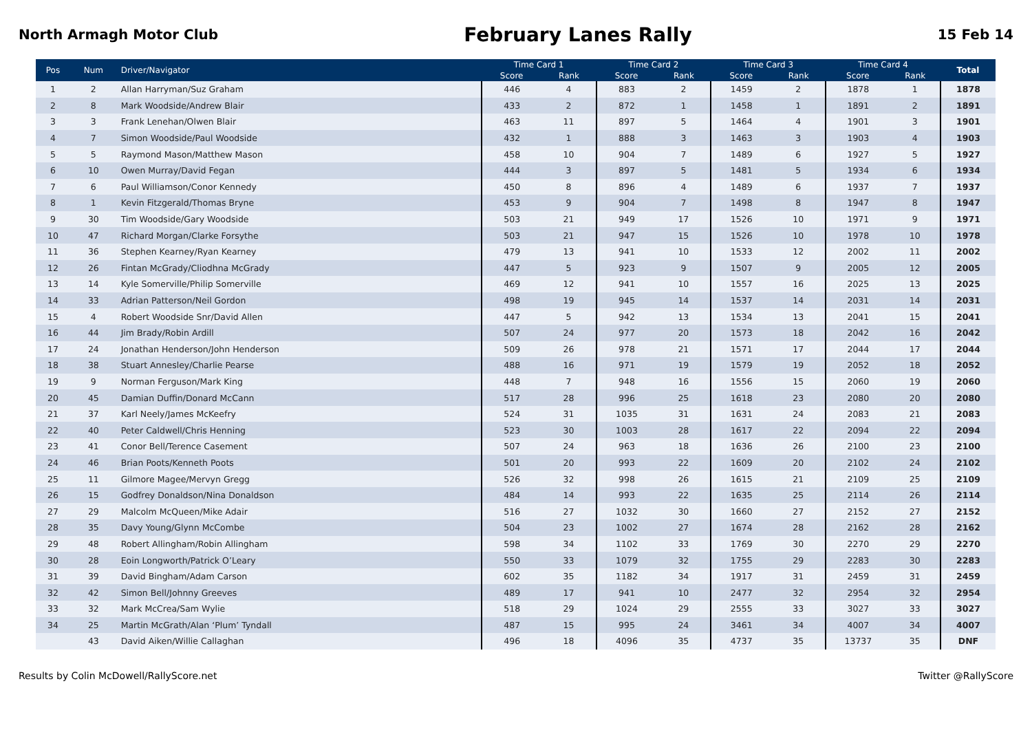North Armagh Motor Club February Lanes Rally 15 Feb 14
| Pos | Num | Driver/Navigator | Time Card 1 | | Time Card 2 | | Time Card 3 | | Time Card 4 | | Total |
| --- | --- | --- | --- | --- | --- | --- | --- | --- | --- | --- | --- |
| | | | Score | Rank | Score | Rank | Score | Rank | Score | Rank | |
| 1 | 2 | Allan Harryman/Suz Graham | 446 | 4 | 883 | 2 | 1459 | 2 | 1878 | 1 | 1878 |
| 2 | 8 | Mark Woodside/Andrew Blair | 433 | 2 | 872 | 1 | 1458 | 1 | 1891 | 2 | 1891 |
| 3 | 3 | Frank Lenehan/Olwen Blair | 463 | 11 | 897 | 5 | 1464 | 4 | 1901 | 3 | 1901 |
| 4 | 7 | Simon Woodside/Paul Woodside | 432 | 1 | 888 | 3 | 1463 | 3 | 1903 | 4 | 1903 |
| 5 | 5 | Raymond Mason/Matthew Mason | 458 | 10 | 904 | 7 | 1489 | 6 | 1927 | 5 | 1927 |
| 6 | 10 | Owen Murray/David Fegan | 444 | 3 | 897 | 5 | 1481 | 5 | 1934 | 6 | 1934 |
| 7 | 6 | Paul Williamson/Conor Kennedy | 450 | 8 | 896 | 4 | 1489 | 6 | 1937 | 7 | 1937 |
| 8 | 1 | Kevin Fitzgerald/Thomas Bryne | 453 | 9 | 904 | 7 | 1498 | 8 | 1947 | 8 | 1947 |
| 9 | 30 | Tim Woodside/Gary Woodside | 503 | 21 | 949 | 17 | 1526 | 10 | 1971 | 9 | 1971 |
| 10 | 47 | Richard Morgan/Clarke Forsythe | 503 | 21 | 947 | 15 | 1526 | 10 | 1978 | 10 | 1978 |
| 11 | 36 | Stephen Kearney/Ryan Kearney | 479 | 13 | 941 | 10 | 1533 | 12 | 2002 | 11 | 2002 |
| 12 | 26 | Fintan McGrady/Cliodhna McGrady | 447 | 5 | 923 | 9 | 1507 | 9 | 2005 | 12 | 2005 |
| 13 | 14 | Kyle Somerville/Philip Somerville | 469 | 12 | 941 | 10 | 1557 | 16 | 2025 | 13 | 2025 |
| 14 | 33 | Adrian Patterson/Neil Gordon | 498 | 19 | 945 | 14 | 1537 | 14 | 2031 | 14 | 2031 |
| 15 | 4 | Robert Woodside Snr/David Allen | 447 | 5 | 942 | 13 | 1534 | 13 | 2041 | 15 | 2041 |
| 16 | 44 | Jim Brady/Robin Ardill | 507 | 24 | 977 | 20 | 1573 | 18 | 2042 | 16 | 2042 |
| 17 | 24 | Jonathan Henderson/John Henderson | 509 | 26 | 978 | 21 | 1571 | 17 | 2044 | 17 | 2044 |
| 18 | 38 | Stuart Annesley/Charlie Pearse | 488 | 16 | 971 | 19 | 1579 | 19 | 2052 | 18 | 2052 |
| 19 | 9 | Norman Ferguson/Mark King | 448 | 7 | 948 | 16 | 1556 | 15 | 2060 | 19 | 2060 |
| 20 | 45 | Damian Duffin/Donard McCann | 517 | 28 | 996 | 25 | 1618 | 23 | 2080 | 20 | 2080 |
| 21 | 37 | Karl Neely/James McKeefry | 524 | 31 | 1035 | 31 | 1631 | 24 | 2083 | 21 | 2083 |
| 22 | 40 | Peter Caldwell/Chris Henning | 523 | 30 | 1003 | 28 | 1617 | 22 | 2094 | 22 | 2094 |
| 23 | 41 | Conor Bell/Terence Casement | 507 | 24 | 963 | 18 | 1636 | 26 | 2100 | 23 | 2100 |
| 24 | 46 | Brian Poots/Kenneth Poots | 501 | 20 | 993 | 22 | 1609 | 20 | 2102 | 24 | 2102 |
| 25 | 11 | Gilmore Magee/Mervyn Gregg | 526 | 32 | 998 | 26 | 1615 | 21 | 2109 | 25 | 2109 |
| 26 | 15 | Godfrey Donaldson/Nina Donaldson | 484 | 14 | 993 | 22 | 1635 | 25 | 2114 | 26 | 2114 |
| 27 | 29 | Malcolm McQueen/Mike Adair | 516 | 27 | 1032 | 30 | 1660 | 27 | 2152 | 27 | 2152 |
| 28 | 35 | Davy Young/Glynn McCombe | 504 | 23 | 1002 | 27 | 1674 | 28 | 2162 | 28 | 2162 |
| 29 | 48 | Robert Allingham/Robin Allingham | 598 | 34 | 1102 | 33 | 1769 | 30 | 2270 | 29 | 2270 |
| 30 | 28 | Eoin Longworth/Patrick O’Leary | 550 | 33 | 1079 | 32 | 1755 | 29 | 2283 | 30 | 2283 |
| 31 | 39 | David Bingham/Adam Carson | 602 | 35 | 1182 | 34 | 1917 | 31 | 2459 | 31 | 2459 |
| 32 | 42 | Simon Bell/Johnny Greeves | 489 | 17 | 941 | 10 | 2477 | 32 | 2954 | 32 | 2954 |
| 33 | 32 | Mark McCrea/Sam Wylie | 518 | 29 | 1024 | 29 | 2555 | 33 | 3027 | 33 | 3027 |
| 34 | 25 | Martin McGrath/Alan ‘Plum’ Tyndall | 487 | 15 | 995 | 24 | 3461 | 34 | 4007 | 34 | 4007 |
| | 43 | David Aiken/Willie Callaghan | 496 | 18 | 4096 | 35 | 4737 | 35 | 13737 | 35 | DNF |
Results by Colin McDowell/RallyScore.net Twitter @RallyScore